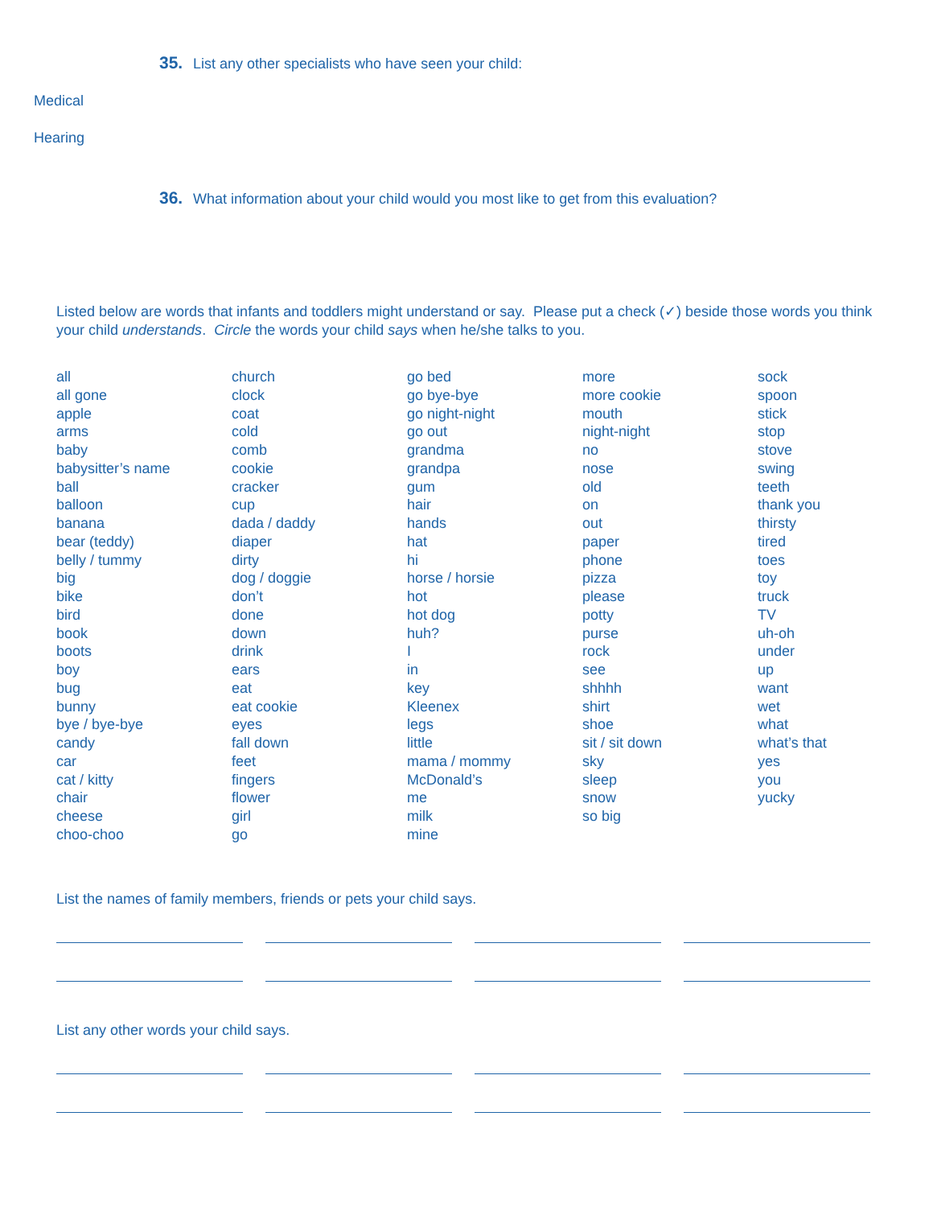35. List any other specialists who have seen your child:
Medical
Hearing
36. What information about your child would you most like to get from this evaluation?
Listed below are words that infants and toddlers might understand or say. Please put a check (✓) beside those words you think your child understands. Circle the words your child says when he/she talks to you.
all
all gone
apple
arms
baby
babysitter’s name
ball
balloon
banana
bear (teddy)
belly / tummy
big
bike
bird
book
boots
boy
bug
bunny
bye / bye-bye
candy
car
cat / kitty
chair
cheese
choo-choo
church
clock
coat
cold
comb
cookie
cracker
cup
dada / daddy
diaper
dirty
dog / doggie
don’t
done
down
drink
ears
eat
eat cookie
eyes
fall down
feet
fingers
flower
girl
go
go bed
go bye-bye
go night-night
go out
grandma
grandpa
gum
hair
hands
hat
hi
horse / horsie
hot
hot dog
huh?
I
in
key
Kleenex
legs
little
mama / mommy
McDonald’s
me
milk
mine
more
more cookie
mouth
night-night
no
nose
old
on
out
paper
phone
pizza
please
potty
purse
rock
see
shhhh
shirt
shoe
sit / sit down
sky
sleep
snow
so big
sock
spoon
stick
stop
stove
swing
teeth
thank you
thirsty
tired
toes
toy
truck
TV
uh-oh
under
up
want
wet
what
what’s that
yes
you
yucky
List the names of family members, friends or pets your child says.
List any other words your child says.